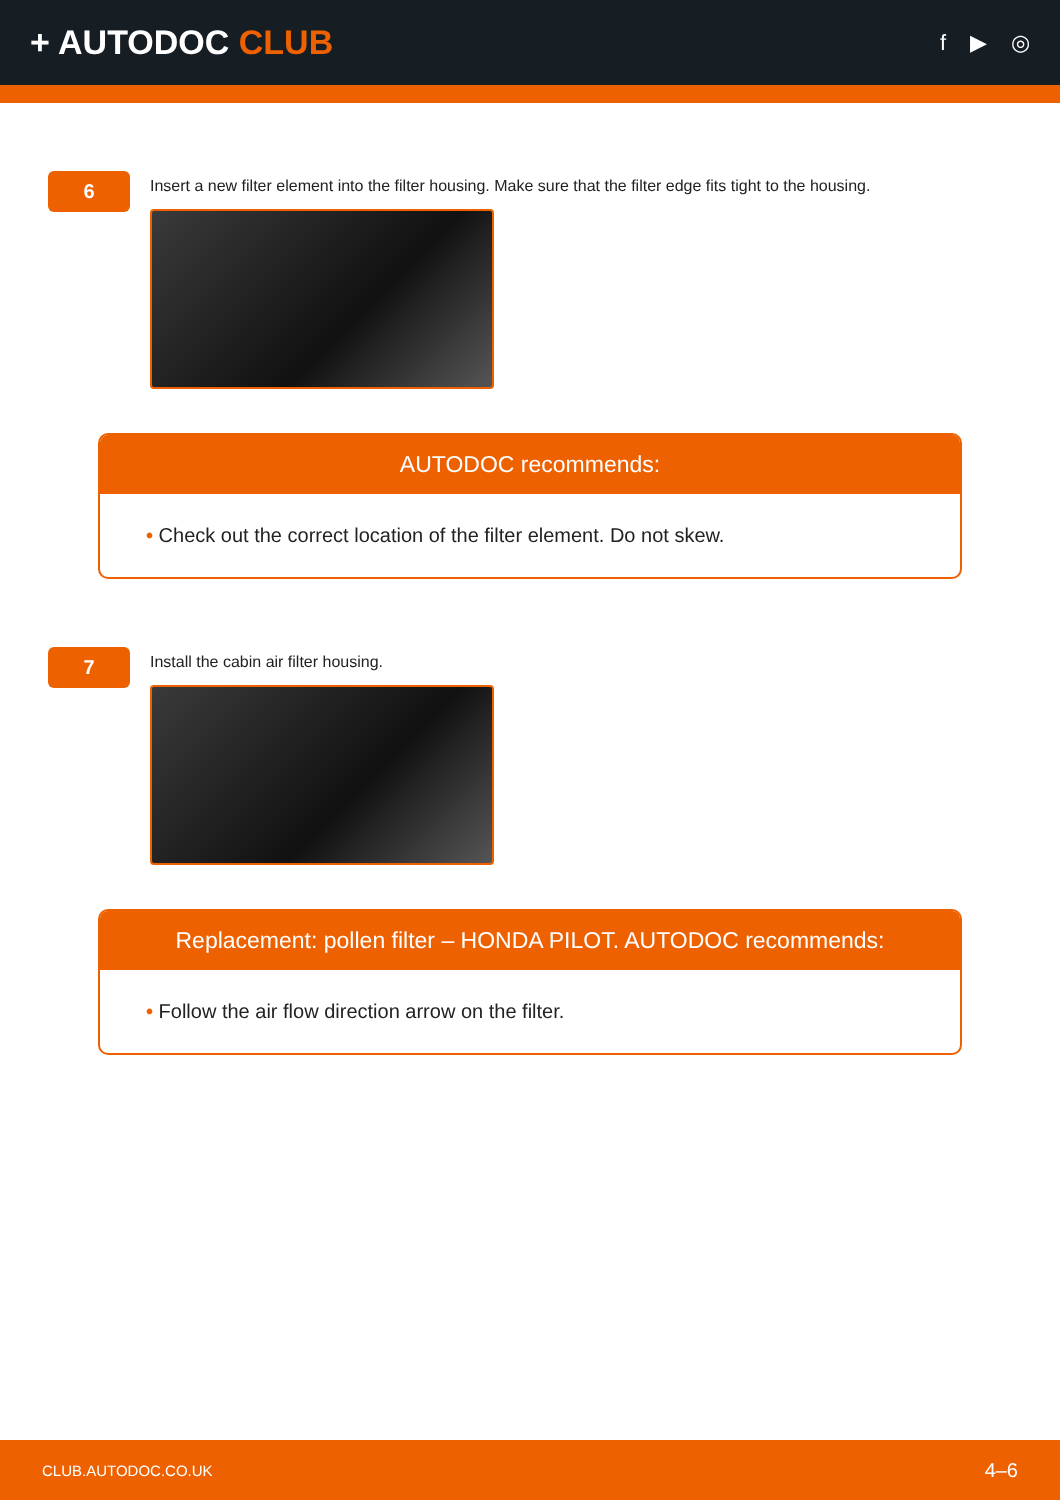+ AUTODOC CLUB
f ▶ ◎
6
Insert a new filter element into the filter housing. Make sure that the filter edge fits tight to the housing.
AUTODOC recommends:
• Check out the correct location of the filter element. Do not skew.
7
Install the cabin air filter housing.
Replacement: pollen filter – HONDA PILOT. AUTODOC recommends:
• Follow the air flow direction arrow on the filter.
CLUB.AUTODOC.CO.UK 4–6